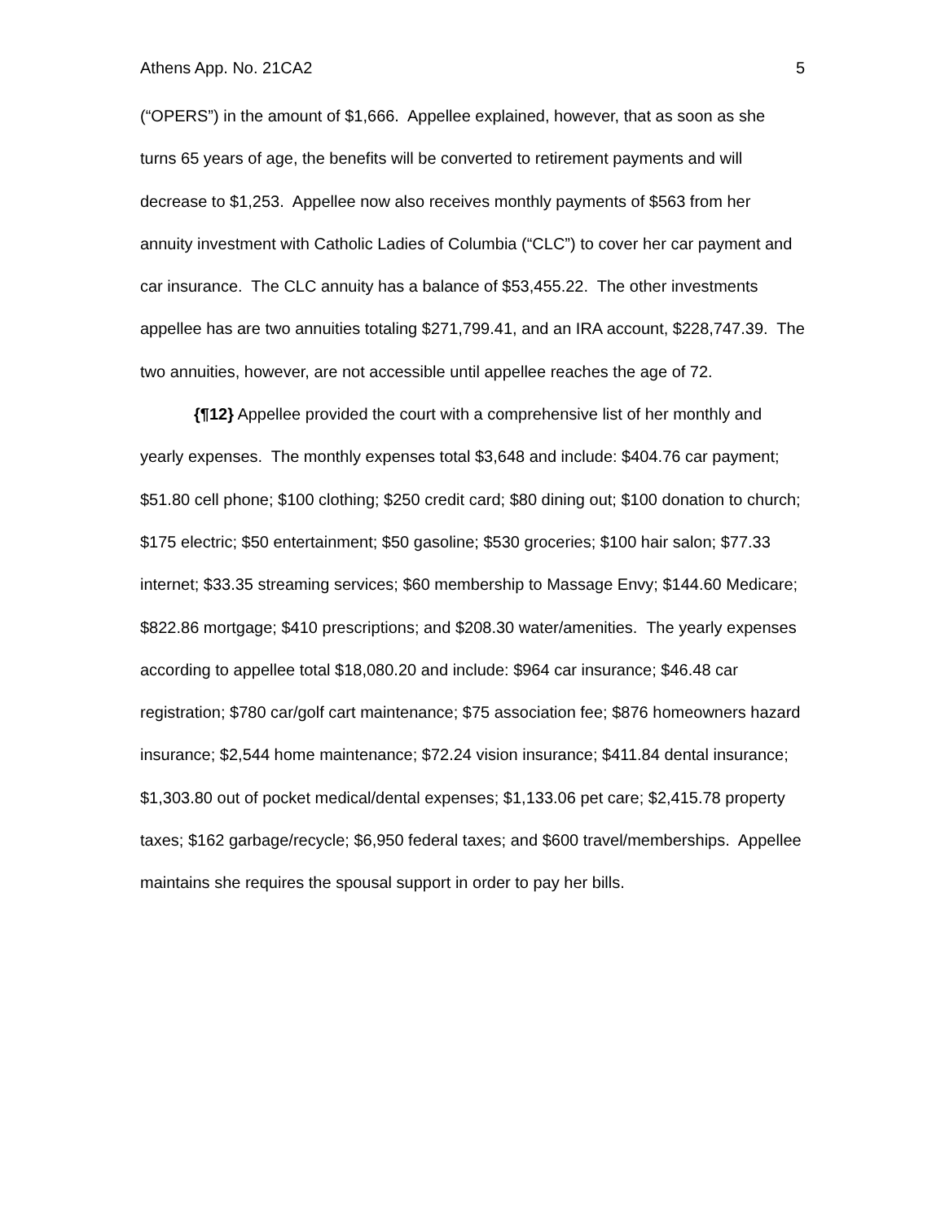Athens App. No. 21CA2 5
(“OPERS”) in the amount of $1,666. Appellee explained, however, that as soon as she turns 65 years of age, the benefits will be converted to retirement payments and will decrease to $1,253. Appellee now also receives monthly payments of $563 from her annuity investment with Catholic Ladies of Columbia (“CLC”) to cover her car payment and car insurance. The CLC annuity has a balance of $53,455.22. The other investments appellee has are two annuities totaling $271,799.41, and an IRA account, $228,747.39. The two annuities, however, are not accessible until appellee reaches the age of 72.
{¶12} Appellee provided the court with a comprehensive list of her monthly and yearly expenses. The monthly expenses total $3,648 and include: $404.76 car payment; $51.80 cell phone; $100 clothing; $250 credit card; $80 dining out; $100 donation to church; $175 electric; $50 entertainment; $50 gasoline; $530 groceries; $100 hair salon; $77.33 internet; $33.35 streaming services; $60 membership to Massage Envy; $144.60 Medicare; $822.86 mortgage; $410 prescriptions; and $208.30 water/amenities. The yearly expenses according to appellee total $18,080.20 and include: $964 car insurance; $46.48 car registration; $780 car/golf cart maintenance; $75 association fee; $876 homeowners hazard insurance; $2,544 home maintenance; $72.24 vision insurance; $411.84 dental insurance; $1,303.80 out of pocket medical/dental expenses; $1,133.06 pet care; $2,415.78 property taxes; $162 garbage/recycle; $6,950 federal taxes; and $600 travel/memberships. Appellee maintains she requires the spousal support in order to pay her bills.